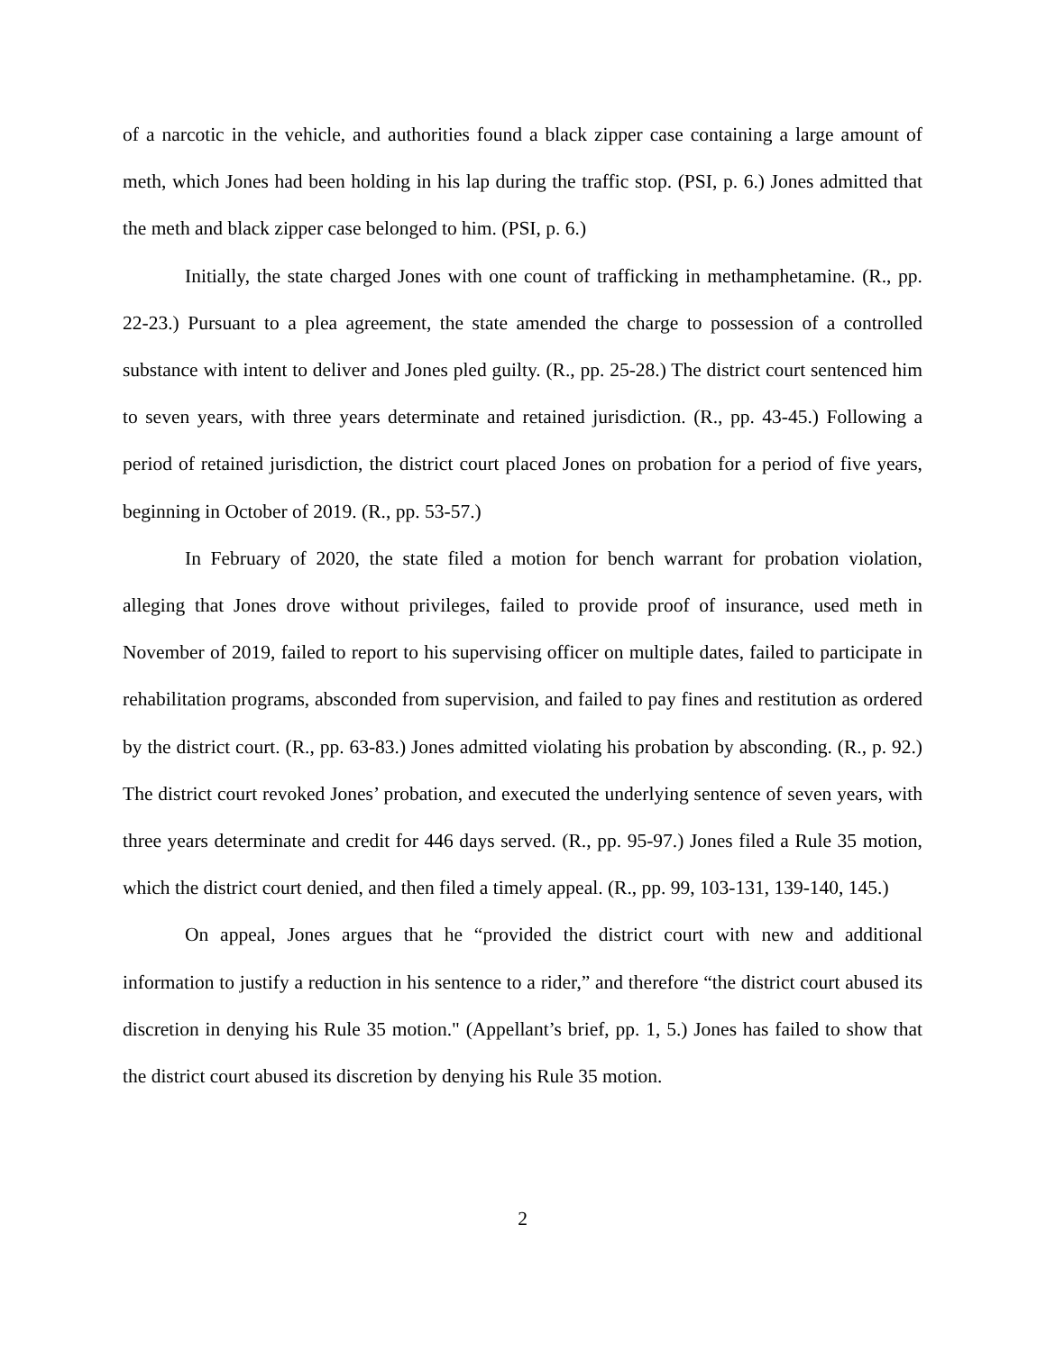of a narcotic in the vehicle, and authorities found a black zipper case containing a large amount of meth, which Jones had been holding in his lap during the traffic stop. (PSI, p. 6.) Jones admitted that the meth and black zipper case belonged to him. (PSI, p. 6.)
Initially, the state charged Jones with one count of trafficking in methamphetamine. (R., pp. 22-23.) Pursuant to a plea agreement, the state amended the charge to possession of a controlled substance with intent to deliver and Jones pled guilty. (R., pp. 25-28.) The district court sentenced him to seven years, with three years determinate and retained jurisdiction. (R., pp. 43-45.) Following a period of retained jurisdiction, the district court placed Jones on probation for a period of five years, beginning in October of 2019. (R., pp. 53-57.)
In February of 2020, the state filed a motion for bench warrant for probation violation, alleging that Jones drove without privileges, failed to provide proof of insurance, used meth in November of 2019, failed to report to his supervising officer on multiple dates, failed to participate in rehabilitation programs, absconded from supervision, and failed to pay fines and restitution as ordered by the district court. (R., pp. 63-83.) Jones admitted violating his probation by absconding. (R., p. 92.) The district court revoked Jones’ probation, and executed the underlying sentence of seven years, with three years determinate and credit for 446 days served. (R., pp. 95-97.) Jones filed a Rule 35 motion, which the district court denied, and then filed a timely appeal. (R., pp. 99, 103-131, 139-140, 145.)
On appeal, Jones argues that he “provided the district court with new and additional information to justify a reduction in his sentence to a rider,” and therefore “the district court abused its discretion in denying his Rule 35 motion." (Appellant’s brief, pp. 1, 5.) Jones has failed to show that the district court abused its discretion by denying his Rule 35 motion.
2